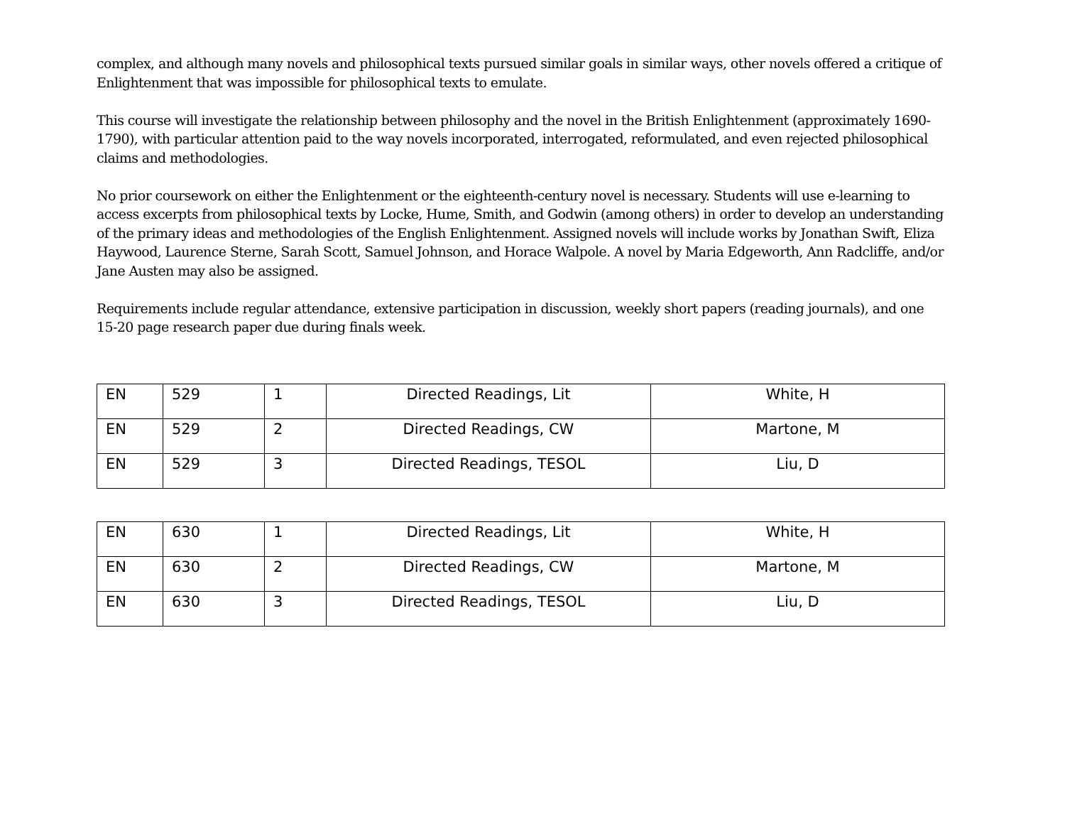complex, and although many novels and philosophical texts pursued similar goals in similar ways, other novels offered a critique of Enlightenment that was impossible for philosophical texts to emulate.
This course will investigate the relationship between philosophy and the novel in the British Enlightenment (approximately 1690-1790), with particular attention paid to the way novels incorporated, interrogated, reformulated, and even rejected philosophical claims and methodologies.
No prior coursework on either the Enlightenment or the eighteenth-century novel is necessary. Students will use e-learning to access excerpts from philosophical texts by Locke, Hume, Smith, and Godwin (among others) in order to develop an understanding of the primary ideas and methodologies of the English Enlightenment. Assigned novels will include works by Jonathan Swift, Eliza Haywood, Laurence Sterne, Sarah Scott, Samuel Johnson, and Horace Walpole. A novel by Maria Edgeworth, Ann Radcliffe, and/or Jane Austen may also be assigned.
Requirements include regular attendance, extensive participation in discussion, weekly short papers (reading journals), and one 15-20 page research paper due during finals week.
| EN | 529 | 1 | Directed Readings, Lit | White, H |
| EN | 529 | 2 | Directed Readings, CW | Martone, M |
| EN | 529 | 3 | Directed Readings, TESOL | Liu, D |
| EN | 630 | 1 | Directed Readings, Lit | White, H |
| EN | 630 | 2 | Directed Readings, CW | Martone, M |
| EN | 630 | 3 | Directed Readings, TESOL | Liu, D |